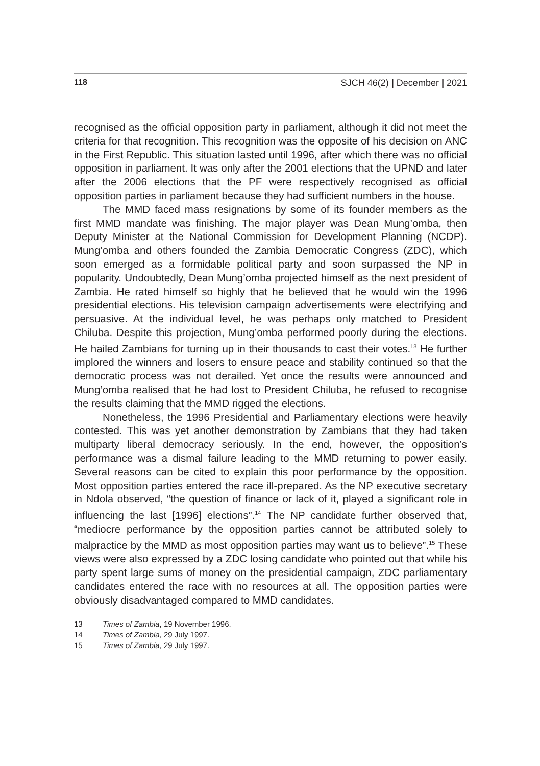118 SJCH 46(2) | December | 2021
recognised as the official opposition party in parliament, although it did not meet the criteria for that recognition. This recognition was the opposite of his decision on ANC in the First Republic. This situation lasted until 1996, after which there was no official opposition in parliament. It was only after the 2001 elections that the UPND and later after the 2006 elections that the PF were respectively recognised as official opposition parties in parliament because they had sufficient numbers in the house.
The MMD faced mass resignations by some of its founder members as the first MMD mandate was finishing. The major player was Dean Mung’omba, then Deputy Minister at the National Commission for Development Planning (NCDP). Mung’omba and others founded the Zambia Democratic Congress (ZDC), which soon emerged as a formidable political party and soon surpassed the NP in popularity. Undoubtedly, Dean Mung’omba projected himself as the next president of Zambia. He rated himself so highly that he believed that he would win the 1996 presidential elections. His television campaign advertisements were electrifying and persuasive. At the individual level, he was perhaps only matched to President Chiluba. Despite this projection, Mung’omba performed poorly during the elections. He hailed Zambians for turning up in their thousands to cast their votes.<sup>13</sup> He further implored the winners and losers to ensure peace and stability continued so that the democratic process was not derailed. Yet once the results were announced and Mung’omba realised that he had lost to President Chiluba, he refused to recognise the results claiming that the MMD rigged the elections.
Nonetheless, the 1996 Presidential and Parliamentary elections were heavily contested. This was yet another demonstration by Zambians that they had taken multiparty liberal democracy seriously. In the end, however, the opposition’s performance was a dismal failure leading to the MMD returning to power easily. Several reasons can be cited to explain this poor performance by the opposition. Most opposition parties entered the race ill-prepared. As the NP executive secretary in Ndola observed, “the question of finance or lack of it, played a significant role in influencing the last [1996] elections”.<sup>14</sup> The NP candidate further observed that, “mediocre performance by the opposition parties cannot be attributed solely to malpractice by the MMD as most opposition parties may want us to believe”.<sup>15</sup> These views were also expressed by a ZDC losing candidate who pointed out that while his party spent large sums of money on the presidential campaign, ZDC parliamentary candidates entered the race with no resources at all. The opposition parties were obviously disadvantaged compared to MMD candidates.
13 Times of Zambia, 19 November 1996.
14 Times of Zambia, 29 July 1997.
15 Times of Zambia, 29 July 1997.